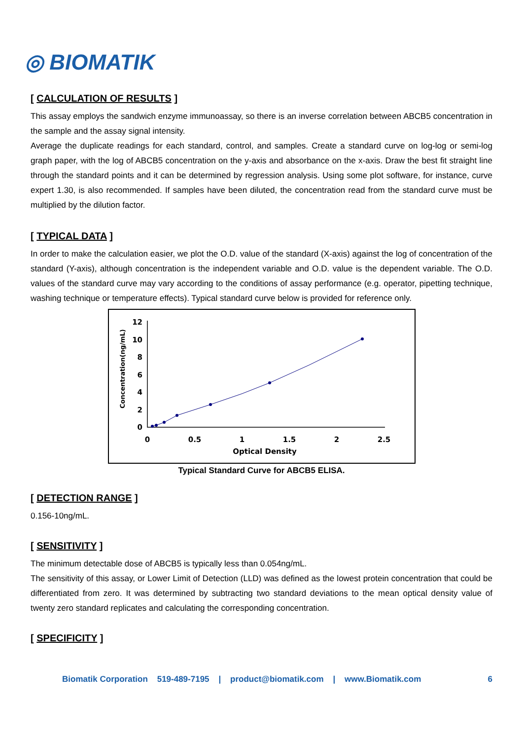◎ BIOMATIK
[ CALCULATION OF RESULTS ]
This assay employs the sandwich enzyme immunoassay, so there is an inverse correlation between ABCB5 concentration in the sample and the assay signal intensity.
Average the duplicate readings for each standard, control, and samples. Create a standard curve on log-log or semi-log graph paper, with the log of ABCB5 concentration on the y-axis and absorbance on the x-axis. Draw the best fit straight line through the standard points and it can be determined by regression analysis. Using some plot software, for instance, curve expert 1.30, is also recommended. If samples have been diluted, the concentration read from the standard curve must be multiplied by the dilution factor.
[ TYPICAL DATA ]
In order to make the calculation easier, we plot the O.D. value of the standard (X-axis) against the log of concentration of the standard (Y-axis), although concentration is the independent variable and O.D. value is the dependent variable. The O.D. values of the standard curve may vary according to the conditions of assay performance (e.g. operator, pipetting technique, washing technique or temperature effects). Typical standard curve below is provided for reference only.
Concentration(ng/mL)
12
10
8
6
4
2
0
0
0.5
1
1.5
2
2.5
Optical Density
Typical Standard Curve for ABCB5 ELISA.
[ DETECTION RANGE ]
0.156-10ng/mL.
[ SENSITIVITY ]
The minimum detectable dose of ABCB5 is typically less than 0.054ng/mL.
The sensitivity of this assay, or Lower Limit of Detection (LLD) was defined as the lowest protein concentration that could be differentiated from zero. It was determined by subtracting two standard deviations to the mean optical density value of twenty zero standard replicates and calculating the corresponding concentration.
[ SPECIFICITY ]
Biomatik Corporation 519-489-7195 | product@biomatik.com | www.Biomatik.com 6